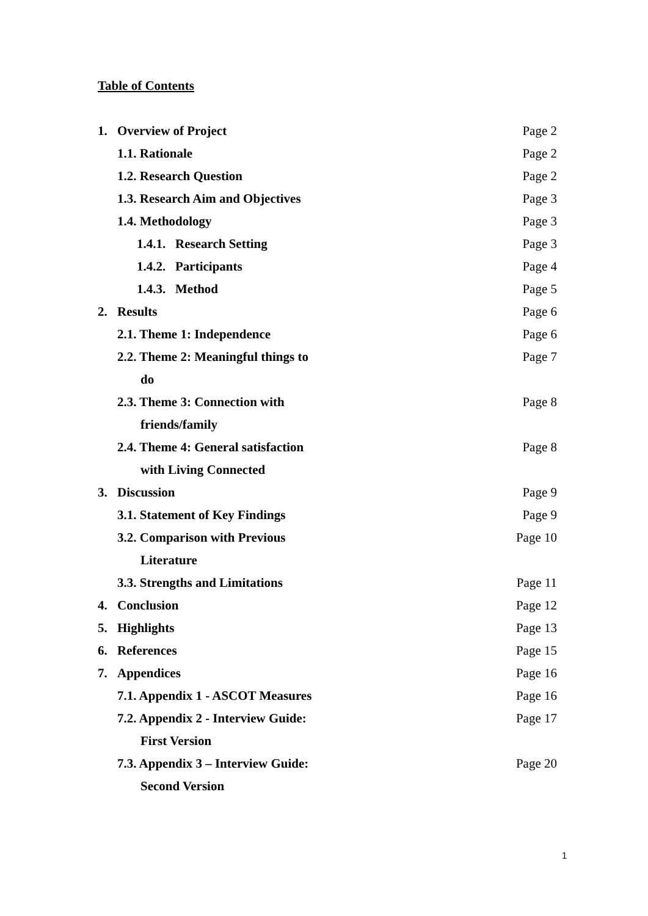Table of Contents
1. Overview of Project Page 2
1.1. Rationale Page 2
1.2. Research Question Page 2
1.3. Research Aim and Objectives Page 3
1.4. Methodology Page 3
1.4.1. Research Setting Page 3
1.4.2. Participants Page 4
1.4.3. Method Page 5
2. Results Page 6
2.1. Theme 1: Independence Page 6
2.2. Theme 2: Meaningful things to Page 7
do
2.3. Theme 3: Connection with Page 8
friends/family
2.4. Theme 4: General satisfaction Page 8
with Living Connected
3. Discussion Page 9
3.1. Statement of Key Findings Page 9
3.2. Comparison with Previous Page 10
Literature
3.3. Strengths and Limitations Page 11
4. Conclusion Page 12
5. Highlights Page 13
6. References Page 15
7. Appendices Page 16
7.1. Appendix 1 - ASCOT Measures Page 16
7.2. Appendix 2 - Interview Guide: Page 17
First Version
7.3. Appendix 3 – Interview Guide: Page 20
Second Version
1